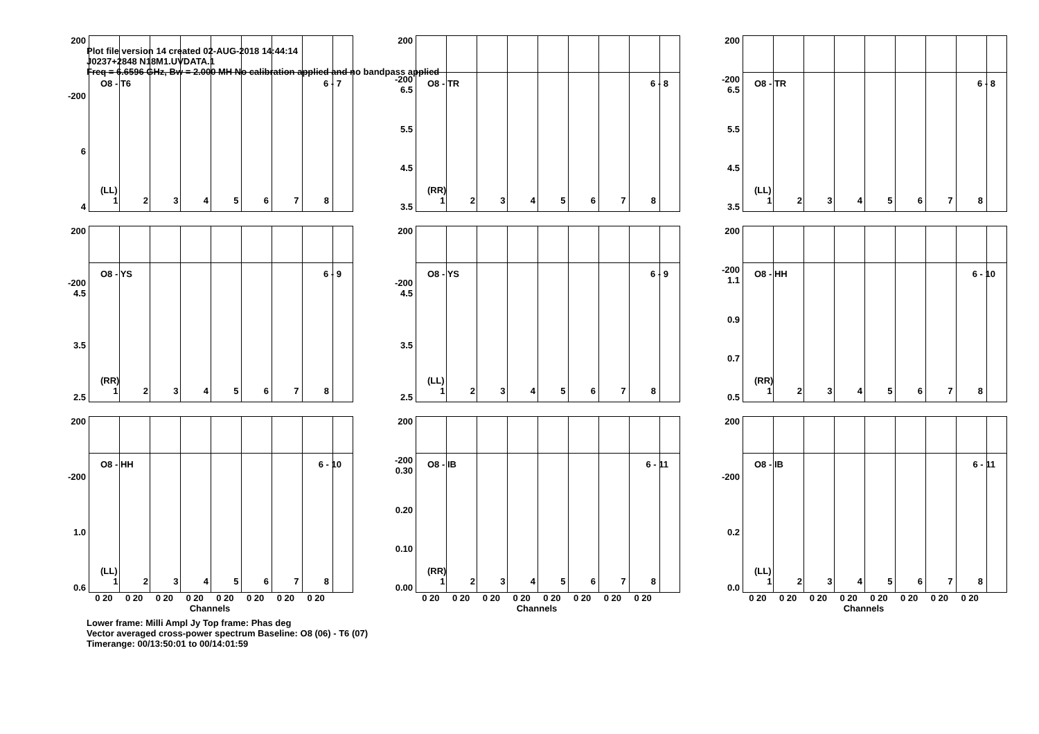Plot file version 14 created 02-AUG-2018 14:44:14
J0237+2848 N18M1.UVDATA.1
Freq = 6.6596 GHz, Bw = 2.000 MH No calibration applied and no bandpass applied
200
-200
6
4
O8 - T6 6 - 7
(LL)
12345678
200
-200 6.5
5.5
4.5
3.5
O8 - TR 6 - 8
(RR)
12345678
200
-200 6.5
5.5
4.5
3.5
O8 - TR 6 - 8
(LL)
12345678
200
-200 4.5
3.5
2.5
O8 - YS 6 - 9
(RR)
12345678
200
-200 4.5
3.5
2.5
O8 - YS 6 - 9
(LL)
12345678
200
-200 1.1
0.9
0.7
0.5
O8 - HH 6 - 10
(RR)
12345678
200
-200
1.0
0.6
O8 - HH 6 - 10
(LL)
12345678
0 20 0 20 0 20 0 20 0 20 0 20 0 20 0 20
Channels
200
-200 0.30
0.20
0.10
0.00
O8 - IB 6 - 11
(RR)
12345678
0 20 0 20 0 20 0 20 0 20 0 20 0 20 0 20
Channels
200
-200
0.2
0.0
O8 - IB 6 - 11
(LL)
12345678
0 20 0 20 0 20 0 20 0 20 0 20 0 20 0 20
Channels
Lower frame: Milli Ampl Jy Top frame: Phas deg
Vector averaged cross-power spectrum Baseline: O8 (06) - T6 (07)
Timerange: 00/13:50:01 to 00/14:01:59